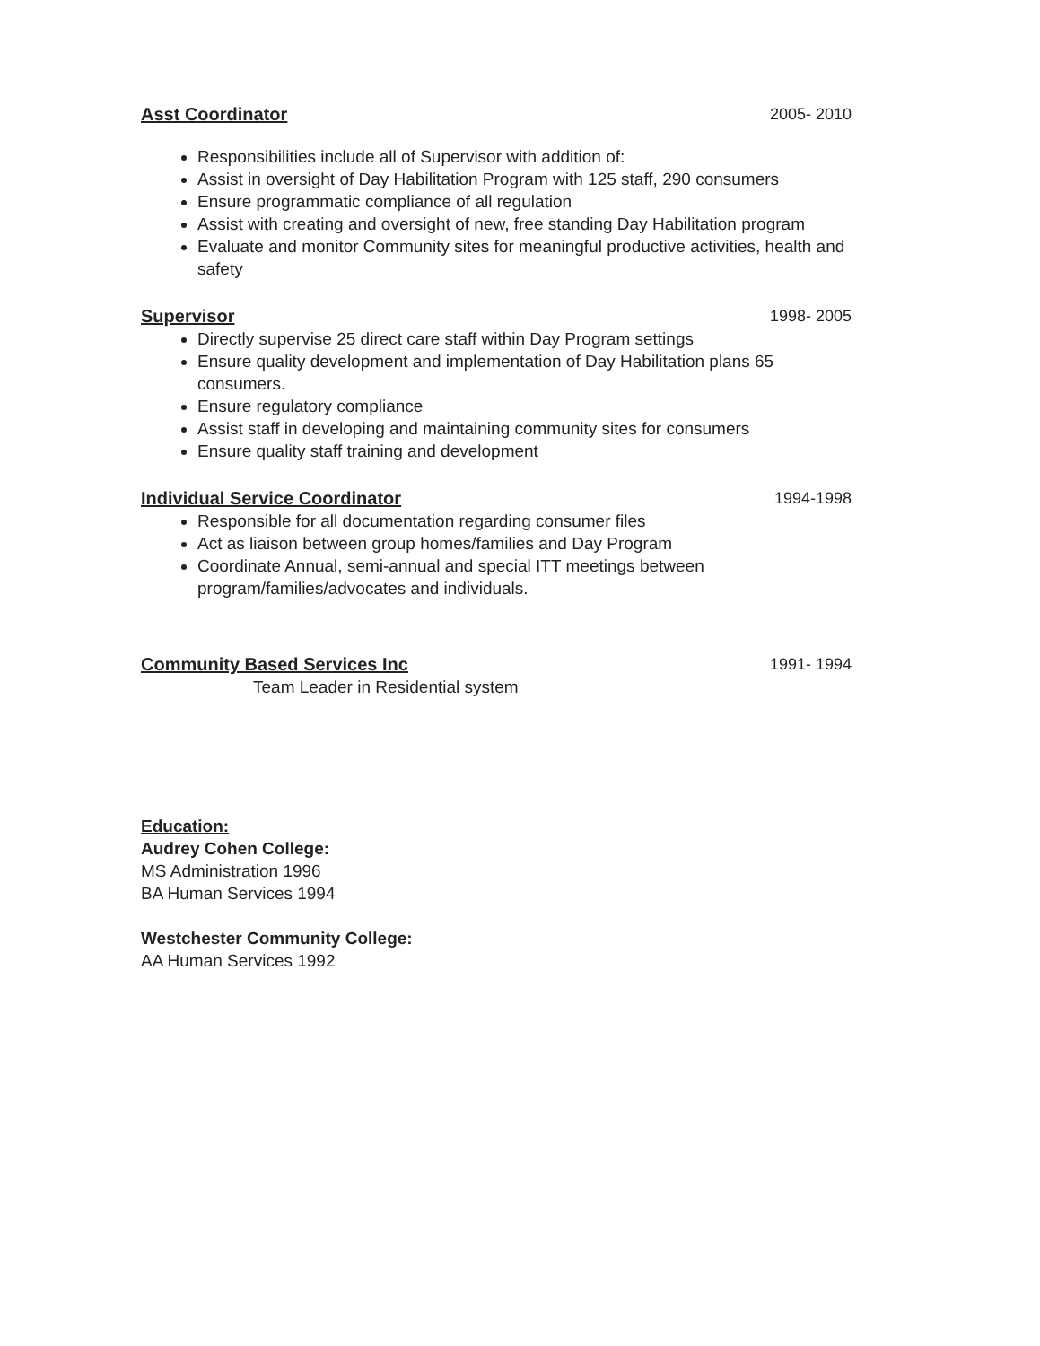Asst Coordinator 2005- 2010
Responsibilities include all of Supervisor with addition of:
Assist in oversight of Day Habilitation Program with 125 staff, 290 consumers
Ensure programmatic compliance of all regulation
Assist with creating and oversight of new, free standing Day Habilitation program
Evaluate and monitor Community sites for meaningful productive activities, health and safety
Supervisor 1998- 2005
Directly supervise 25 direct care staff within Day Program settings
Ensure quality development and implementation of Day Habilitation plans 65 consumers.
Ensure regulatory compliance
Assist staff in developing and maintaining community sites for consumers
Ensure quality staff training and development
Individual Service Coordinator 1994-1998
Responsible for all documentation regarding consumer files
Act as liaison between group homes/families and Day Program
Coordinate Annual, semi-annual and special ITT meetings between program/families/advocates and individuals.
Community Based Services Inc 1991- 1994
Team Leader in Residential system
Education:
Audrey Cohen College:
MS Administration 1996
BA Human Services 1994
Westchester Community College:
AA Human Services 1992